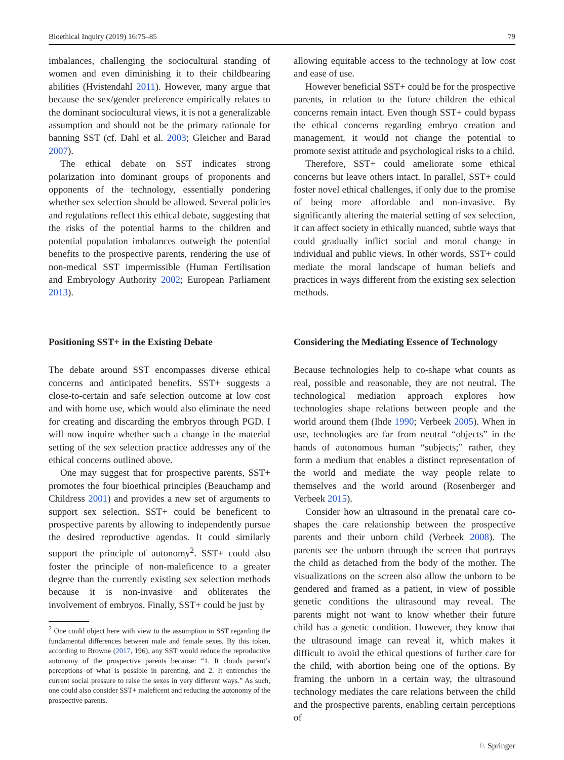Bioethical Inquiry (2019) 16:75–85 79
imbalances, challenging the sociocultural standing of women and even diminishing it to their childbearing abilities (Hvistendahl 2011). However, many argue that because the sex/gender preference empirically relates to the dominant sociocultural views, it is not a generalizable assumption and should not be the primary rationale for banning SST (cf. Dahl et al. 2003; Gleicher and Barad 2007).
The ethical debate on SST indicates strong polarization into dominant groups of proponents and opponents of the technology, essentially pondering whether sex selection should be allowed. Several policies and regulations reflect this ethical debate, suggesting that the risks of the potential harms to the children and potential population imbalances outweigh the potential benefits to the prospective parents, rendering the use of non-medical SST impermissible (Human Fertilisation and Embryology Authority 2002; European Parliament 2013).
Positioning SST+ in the Existing Debate
The debate around SST encompasses diverse ethical concerns and anticipated benefits. SST+ suggests a close-to-certain and safe selection outcome at low cost and with home use, which would also eliminate the need for creating and discarding the embryos through PGD. I will now inquire whether such a change in the material setting of the sex selection practice addresses any of the ethical concerns outlined above.
One may suggest that for prospective parents, SST+ promotes the four bioethical principles (Beauchamp and Childress 2001) and provides a new set of arguments to support sex selection. SST+ could be beneficent to prospective parents by allowing to independently pursue the desired reproductive agendas. It could similarly support the principle of autonomy<sup>2</sup>. SST+ could also foster the principle of non-maleficence to a greater degree than the currently existing sex selection methods because it is non-invasive and obliterates the involvement of embryos. Finally, SST+ could be just by
<sup>2</sup> One could object here with view to the assumption in SST regarding the fundamental differences between male and female sexes. By this token, according to Browne (2017, 196), any SST would reduce the reproductive autonomy of the prospective parents because: “1. It clouds parent’s perceptions of what is possible in parenting, and 2. It entrenches the current social pressure to raise the sexes in very different ways.” As such, one could also consider SST+ maleficent and reducing the autonomy of the prospective parents.
allowing equitable access to the technology at low cost and ease of use.
However beneficial SST+ could be for the prospective parents, in relation to the future children the ethical concerns remain intact. Even though SST+ could bypass the ethical concerns regarding embryo creation and management, it would not change the potential to promote sexist attitude and psychological risks to a child.
Therefore, SST+ could ameliorate some ethical concerns but leave others intact. In parallel, SST+ could foster novel ethical challenges, if only due to the promise of being more affordable and non-invasive. By significantly altering the material setting of sex selection, it can affect society in ethically nuanced, subtle ways that could gradually inflict social and moral change in individual and public views. In other words, SST+ could mediate the moral landscape of human beliefs and practices in ways different from the existing sex selection methods.
Considering the Mediating Essence of Technology
Because technologies help to co-shape what counts as real, possible and reasonable, they are not neutral. The technological mediation approach explores how technologies shape relations between people and the world around them (Ihde 1990; Verbeek 2005). When in use, technologies are far from neutral “objects” in the hands of autonomous human “subjects;” rather, they form a medium that enables a distinct representation of the world and mediate the way people relate to themselves and the world around (Rosenberger and Verbeek 2015).
Consider how an ultrasound in the prenatal care co-shapes the care relationship between the prospective parents and their unborn child (Verbeek 2008). The parents see the unborn through the screen that portrays the child as detached from the body of the mother. The visualizations on the screen also allow the unborn to be gendered and framed as a patient, in view of possible genetic conditions the ultrasound may reveal. The parents might not want to know whether their future child has a genetic condition. However, they know that the ultrasound image can reveal it, which makes it difficult to avoid the ethical questions of further care for the child, with abortion being one of the options. By framing the unborn in a certain way, the ultrasound technology mediates the care relations between the child and the prospective parents, enabling certain perceptions of
♘ Springer